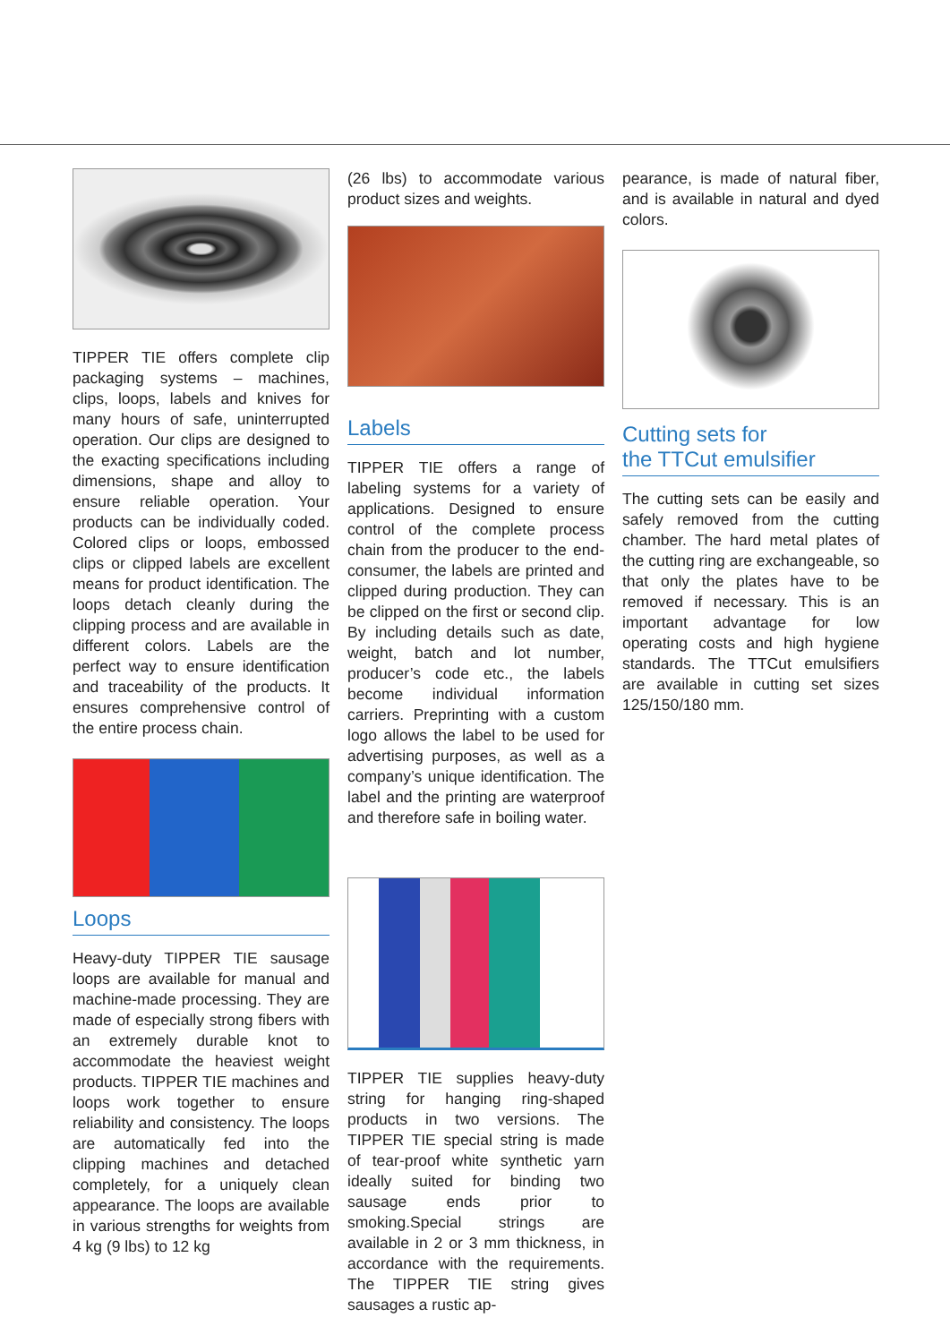TIPPER TIE offers complete clip packaging systems – machines, clips, loops, labels and knives for many hours of safe, uninterrupted operation. Our clips are designed to the exacting specifications including dimensions, shape and alloy to ensure reliable operation. Your products can be individually coded. Colored clips or loops, embossed clips or clipped labels are excellent means for product identification. The loops detach cleanly during the clipping process and are available in different colors. Labels are the perfect way to ensure identification and traceability of the products. It ensures comprehensive control of the entire process chain.
Loops
Heavy-duty TIPPER TIE sausage loops are available for manual and machine-made processing. They are made of especially strong fibers with an extremely durable knot to accommodate the heaviest weight products. TIPPER TIE machines and loops work together to ensure reliability and consistency. The loops are automatically fed into the clipping machines and detached completely, for a uniquely clean appearance. The loops are available in various strengths for weights from 4 kg (9 lbs) to 12 kg
(26 lbs) to accommodate various product sizes and weights.
Labels
TIPPER TIE offers a range of labeling systems for a variety of applications. Designed to ensure control of the complete process chain from the producer to the end-consumer, the labels are printed and clipped during production. They can be clipped on the first or second clip. By including details such as date, weight, batch and lot number, producer’s code etc., the labels become individual information carriers. Preprinting with a custom logo allows the label to be used for advertising purposes, as well as a company’s unique identification. The label and the printing are waterproof and therefore safe in boiling water.
TIPPER TIE supplies heavy-duty string for hanging ring-shaped products in two versions. The TIPPER TIE special string is made of tear-proof white synthetic yarn ideally suited for binding two sausage ends prior to smoking.Special strings are available in 2 or 3 mm thickness, in accordance with the requirements. The TIPPER TIE string gives sausages a rustic ap-
pearance, is made of natural fiber, and is available in natural and dyed colors.
Cutting sets for
the TTCut emulsifier
The cutting sets can be easily and safely removed from the cutting chamber. The hard metal plates of the cutting ring are exchangeable, so that only the plates have to be removed if necessary. This is an important advantage for low operating costs and high hygiene standards. The TTCut emulsifiers are available in cutting set sizes 125/150/180 mm.